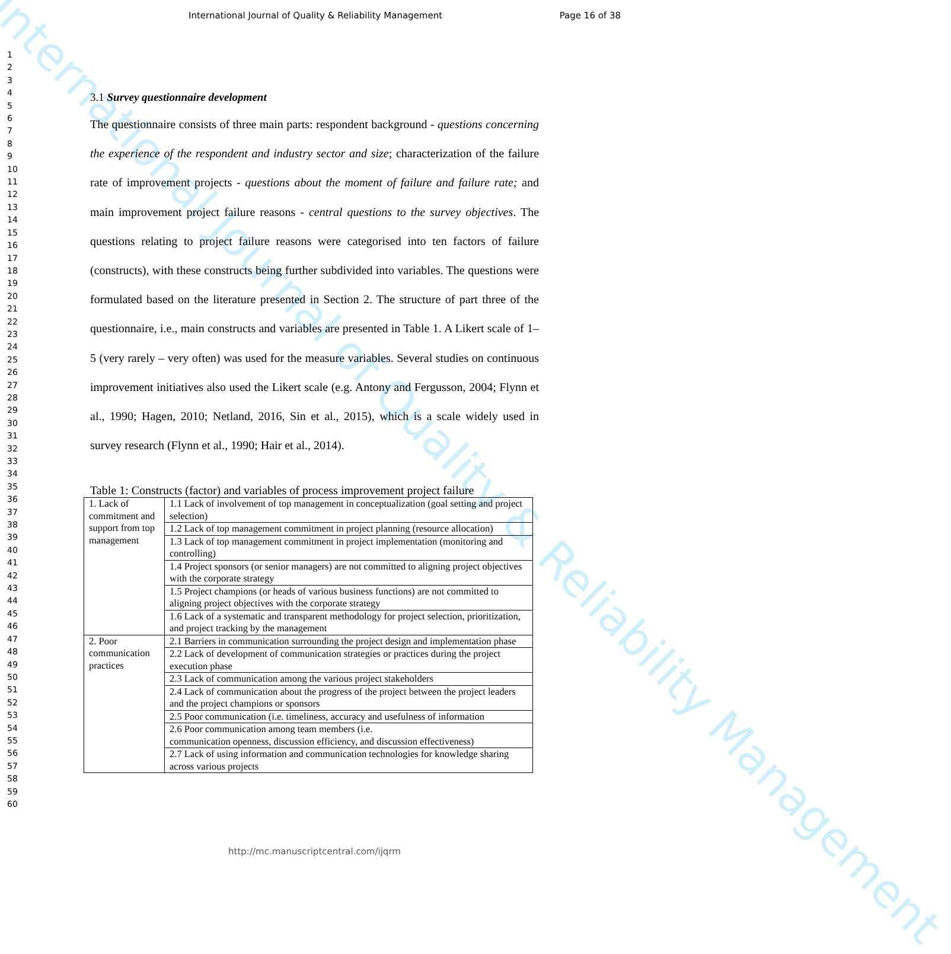International Journal of Quality & Reliability Management
International Journal of Quality & Reliability Management Page 16 of 38
1
2
3
4
5
6
7
8
9
10
11
12
13
14
15
16
17
18
19
20
21
22
23
24
25
26
27
28
29
30
31
32
33
34
35
36
37
38
39
40
41
42
43
44
45
46
47
48
49
50
51
52
53
54
55
56
57
58
59
60
3.1 Survey questionnaire development
The questionnaire consists of three main parts: respondent background - questions concerning the experience of the respondent and industry sector and size; characterization of the failure rate of improvement projects - questions about the moment of failure and failure rate; and main improvement project failure reasons - central questions to the survey objectives. The questions relating to project failure reasons were categorised into ten factors of failure (constructs), with these constructs being further subdivided into variables. The questions were formulated based on the literature presented in Section 2. The structure of part three of the questionnaire, i.e., main constructs and variables are presented in Table 1. A Likert scale of 1–5 (very rarely – very often) was used for the measure variables. Several studies on continuous improvement initiatives also used the Likert scale (e.g. Antony and Fergusson, 2004; Flynn et al., 1990; Hagen, 2010; Netland, 2016, Sin et al., 2015), which is a scale widely used in survey research (Flynn et al., 1990; Hair et al., 2014).
Table 1: Constructs (factor) and variables of process improvement project failure
| 1. Lack of commitment and support from top management | 1.1 Lack of involvement of top management in conceptualization (goal setting and project selection) |
| | 1.2 Lack of top management commitment in project planning (resource allocation) |
| | 1.3 Lack of top management commitment in project implementation (monitoring and controlling) |
| | 1.4 Project sponsors (or senior managers) are not committed to aligning project objectives with the corporate strategy |
| | 1.5 Project champions (or heads of various business functions) are not committed to aligning project objectives with the corporate strategy |
| | 1.6 Lack of a systematic and transparent methodology for project selection, prioritization, and project tracking by the management |
| 2. Poor communication practices | 2.1 Barriers in communication surrounding the project design and implementation phase |
| | 2.2 Lack of development of communication strategies or practices during the project execution phase |
| | 2.3 Lack of communication among the various project stakeholders |
| | 2.4 Lack of communication about the progress of the project between the project leaders and the project champions or sponsors |
| | 2.5 Poor communication (i.e. timeliness, accuracy and usefulness of information |
| | 2.6 Poor communication among team members (i.e. communication openness, discussion efficiency, and discussion effectiveness) |
| | 2.7 Lack of using information and communication technologies for knowledge sharing across various projects |
http://mc.manuscriptcentral.com/ijqrm